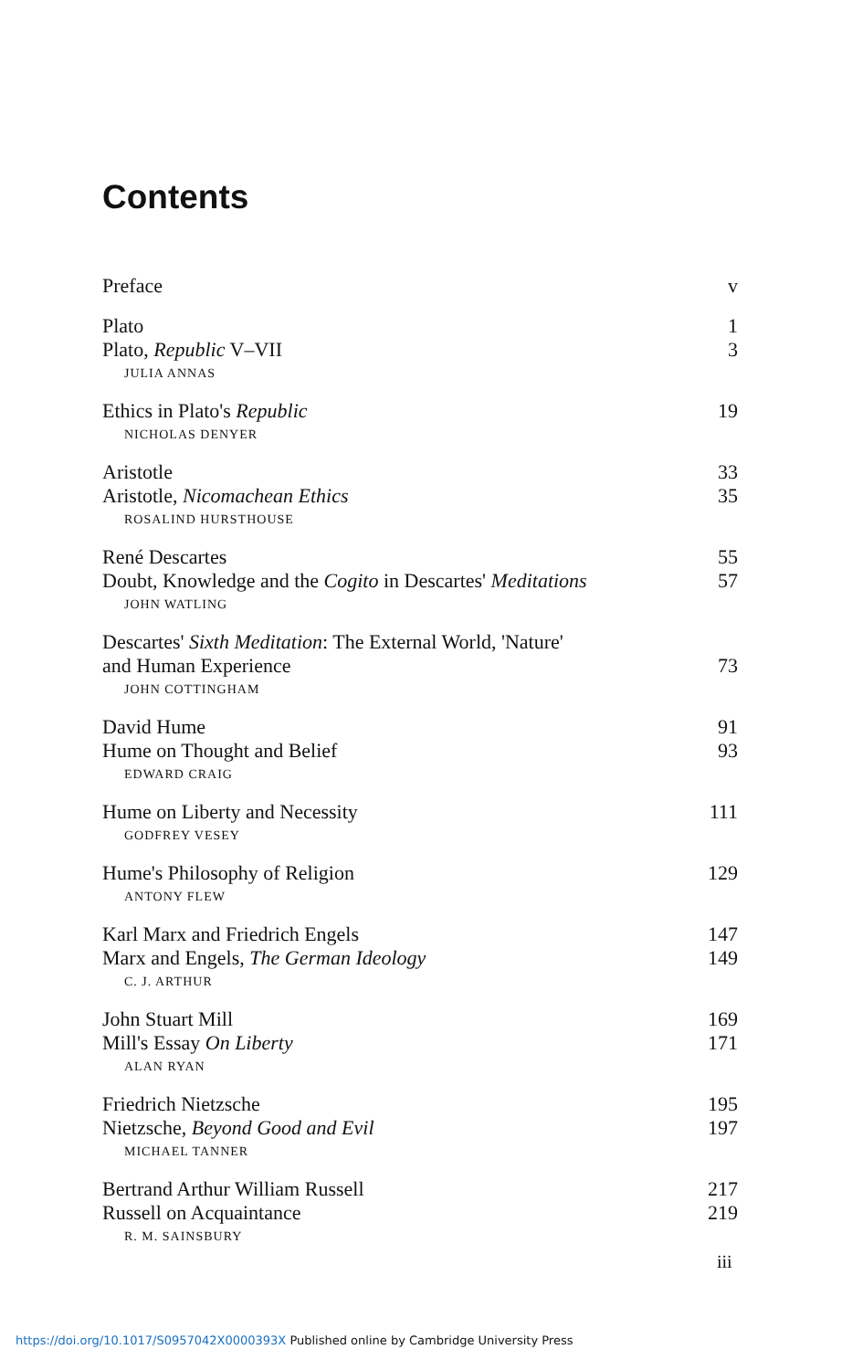Contents
Preface v
Plato 1
Plato, Republic V–VII 3
JULIA ANNAS
Ethics in Plato's Republic 19
NICHOLAS DENYER
Aristotle 33
Aristotle, Nicomachean Ethics 35
ROSALIND HURSTHOUSE
René Descartes 55
Doubt, Knowledge and the Cogito in Descartes' Meditations 57
JOHN WATLING
Descartes' Sixth Meditation: The External World, 'Nature'
and Human Experience 73
JOHN COTTINGHAM
David Hume 91
Hume on Thought and Belief 93
EDWARD CRAIG
Hume on Liberty and Necessity 111
GODFREY VESEY
Hume's Philosophy of Religion 129
ANTONY FLEW
Karl Marx and Friedrich Engels 147
Marx and Engels, The German Ideology 149
C. J. ARTHUR
John Stuart Mill 169
Mill's Essay On Liberty 171
ALAN RYAN
Friedrich Nietzsche 195
Nietzsche, Beyond Good and Evil 197
MICHAEL TANNER
Bertrand Arthur William Russell 217
Russell on Acquaintance 219
R. M. SAINSBURY
iii
https://doi.org/10.1017/S0957042X0000393X Published online by Cambridge University Press